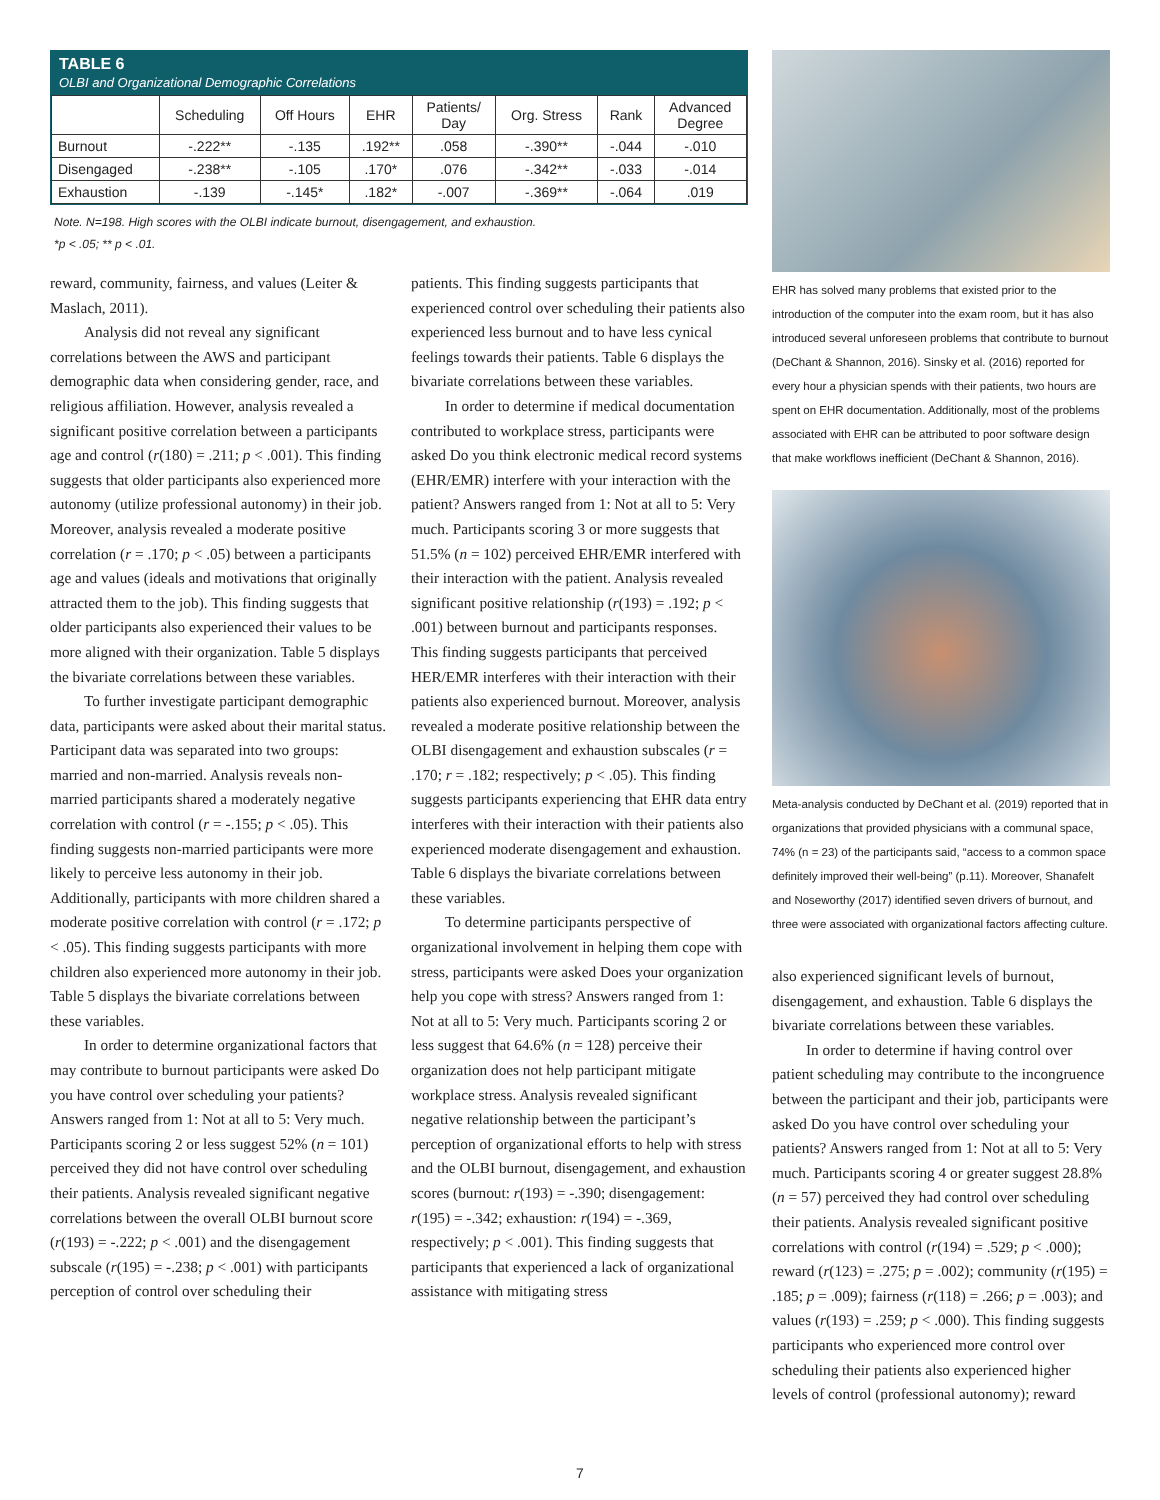TABLE 6
OLBI and Organizational Demographic Correlations
| | Scheduling | Off Hours | EHR | Patients/ Day | Org. Stress | Rank | Advanced Degree |
| --- | --- | --- | --- | --- | --- | --- | --- |
| Burnout | -.222** | -.135 | .192** | .058 | -.390** | -.044 | -.010 |
| Disengaged | -.238** | -.105 | .170* | .076 | -.342** | -.033 | -.014 |
| Exhaustion | -.139 | -.145* | .182* | -.007 | -.369** | -.064 | .019 |
Note. N=198. High scores with the OLBI indicate burnout, disengagement, and exhaustion.
*p < .05; ** p < .01.
reward, community, fairness, and values (Leiter & Maslach, 2011).
Analysis did not reveal any significant correlations between the AWS and participant demographic data when considering gender, race, and religious affiliation. However, analysis revealed a significant positive correlation between a participants age and control (r(180) = .211; p < .001). This finding suggests that older participants also experienced more autonomy (utilize professional autonomy) in their job. Moreover, analysis revealed a moderate positive correlation (r = .170; p < .05) between a participants age and values (ideals and motivations that originally attracted them to the job). This finding suggests that older participants also experienced their values to be more aligned with their organization. Table 5 displays the bivariate correlations between these variables.
To further investigate participant demographic data, participants were asked about their marital status. Participant data was separated into two groups: married and non-married. Analysis reveals non-married participants shared a moderately negative correlation with control (r = -.155; p < .05). This finding suggests non-married participants were more likely to perceive less autonomy in their job. Additionally, participants with more children shared a moderate positive correlation with control (r = .172; p < .05). This finding suggests participants with more children also experienced more autonomy in their job. Table 5 displays the bivariate correlations between these variables.
In order to determine organizational factors that may contribute to burnout participants were asked Do you have control over scheduling your patients? Answers ranged from 1: Not at all to 5: Very much. Participants scoring 2 or less suggest 52% (n = 101) perceived they did not have control over scheduling their patients. Analysis revealed significant negative correlations between the overall OLBI burnout score (r(193) = -.222; p < .001) and the disengagement subscale (r(195) = -.238; p < .001) with participants perception of control over scheduling their
patients. This finding suggests participants that experienced control over scheduling their patients also experienced less burnout and to have less cynical feelings towards their patients. Table 6 displays the bivariate correlations between these variables.
In order to determine if medical documentation contributed to workplace stress, participants were asked Do you think electronic medical record systems (EHR/EMR) interfere with your interaction with the patient? Answers ranged from 1: Not at all to 5: Very much. Participants scoring 3 or more suggests that 51.5% (n = 102) perceived EHR/EMR interfered with their interaction with the patient. Analysis revealed significant positive relationship (r(193) = .192; p < .001) between burnout and participants responses. This finding suggests participants that perceived HER/EMR interferes with their interaction with their patients also experienced burnout. Moreover, analysis revealed a moderate positive relationship between the OLBI disengagement and exhaustion subscales (r = .170; r = .182; respectively; p < .05). This finding suggests participants experiencing that EHR data entry interferes with their interaction with their patients also experienced moderate disengagement and exhaustion. Table 6 displays the bivariate correlations between these variables.
To determine participants perspective of organizational involvement in helping them cope with stress, participants were asked Does your organization help you cope with stress? Answers ranged from 1: Not at all to 5: Very much. Participants scoring 2 or less suggest that 64.6% (n = 128) perceive their organization does not help participant mitigate workplace stress. Analysis revealed significant negative relationship between the participant’s perception of organizational efforts to help with stress and the OLBI burnout, disengagement, and exhaustion scores (burnout: r(193) = -.390; disengagement: r(195) = -.342; exhaustion: r(194) = -.369, respectively; p < .001). This finding suggests that participants that experienced a lack of organizational assistance with mitigating stress
EHR has solved many problems that existed prior to the introduction of the computer into the exam room, but it has also introduced several unforeseen problems that contribute to burnout (DeChant & Shannon, 2016). Sinsky et al. (2016) reported for every hour a physician spends with their patients, two hours are spent on EHR documentation. Additionally, most of the problems associated with EHR can be attributed to poor software design that make workflows inefficient (DeChant & Shannon, 2016).
Meta-analysis conducted by DeChant et al. (2019) reported that in organizations that provided physicians with a communal space, 74% (n = 23) of the participants said, “access to a common space definitely improved their well-being” (p.11). Moreover, Shanafelt and Noseworthy (2017) identified seven drivers of burnout, and three were associated with organizational factors affecting culture.
also experienced significant levels of burnout, disengagement, and exhaustion. Table 6 displays the bivariate correlations between these variables.
In order to determine if having control over patient scheduling may contribute to the incongruence between the participant and their job, participants were asked Do you have control over scheduling your patients? Answers ranged from 1: Not at all to 5: Very much. Participants scoring 4 or greater suggest 28.8% (n = 57) perceived they had control over scheduling their patients. Analysis revealed significant positive correlations with control (r(194) = .529; p < .000); reward (r(123) = .275; p = .002); community (r(195) = .185; p = .009); fairness (r(118) = .266; p = .003); and values (r(193) = .259; p < .000). This finding suggests participants who experienced more control over scheduling their patients also experienced higher levels of control (professional autonomy); reward
7